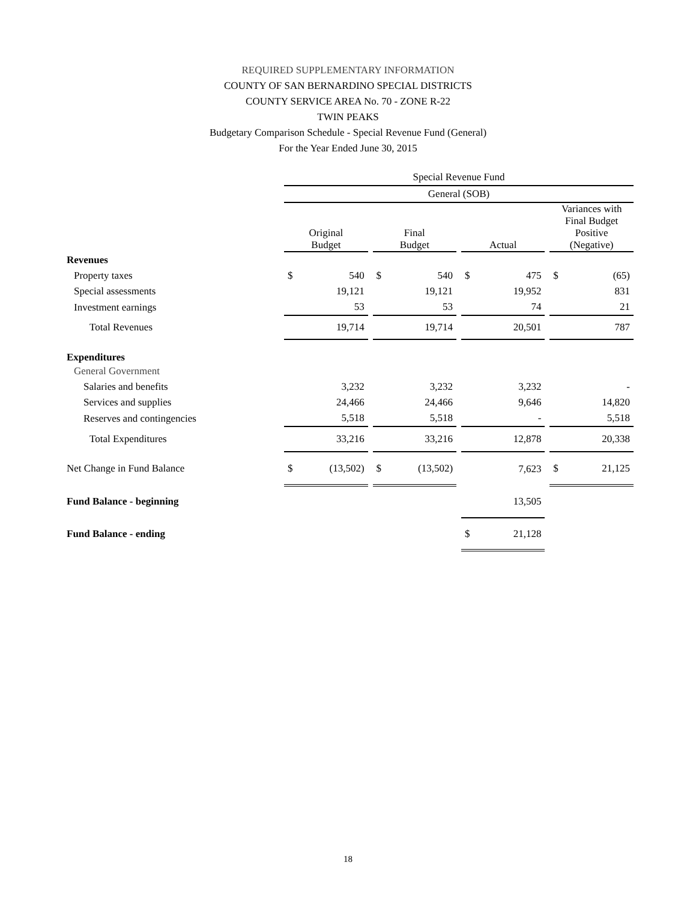REQUIRED SUPPLEMENTARY INFORMATION
COUNTY OF SAN BERNARDINO SPECIAL DISTRICTS
COUNTY SERVICE AREA No. 70 - ZONE R-22
TWIN PEAKS
Budgetary Comparison Schedule - Special Revenue Fund (General)
For the Year Ended June 30, 2015
| | Special Revenue Fund | | | | | | | | | | |
| --- | --- | --- | --- | --- | --- | --- | --- | --- | --- | --- | --- |
| | General (SOB) | | | | | | | | | | |
| | Original Budget | | | Final Budget | | | Actual | | | Variances with Final Budget Positive (Negative) | |
| Revenues | | | | | | | | | | | |
| Property taxes | $ | 540 | | $ | 540 | | $ | 475 | | $ | (65) |
| Special assessments | | 19,121 | | | 19,121 | | | 19,952 | | | 831 |
| Investment earnings | | 53 | | | 53 | | | 74 | | | 21 |
| Total Revenues | | 19,714 | | | 19,714 | | | 20,501 | | | 787 |
| Expenditures | | | | | | | | | | | |
| General Government | | | | | | | | | | | |
| Salaries and benefits | | 3,232 | | | 3,232 | | | 3,232 | | | - |
| Services and supplies | | 24,466 | | | 24,466 | | | 9,646 | | | 14,820 |
| Reserves and contingencies | | 5,518 | | | 5,518 | | | - | | | 5,518 |
| Total Expenditures | | 33,216 | | | 33,216 | | | 12,878 | | | 20,338 |
| Net Change in Fund Balance | $ | (13,502) | | $ | (13,502) | | | 7,623 | | $ | 21,125 |
| Fund Balance - beginning | | | | | | | | 13,505 | | | |
| Fund Balance - ending | | | | | | | $ | 21,128 | | | |
18